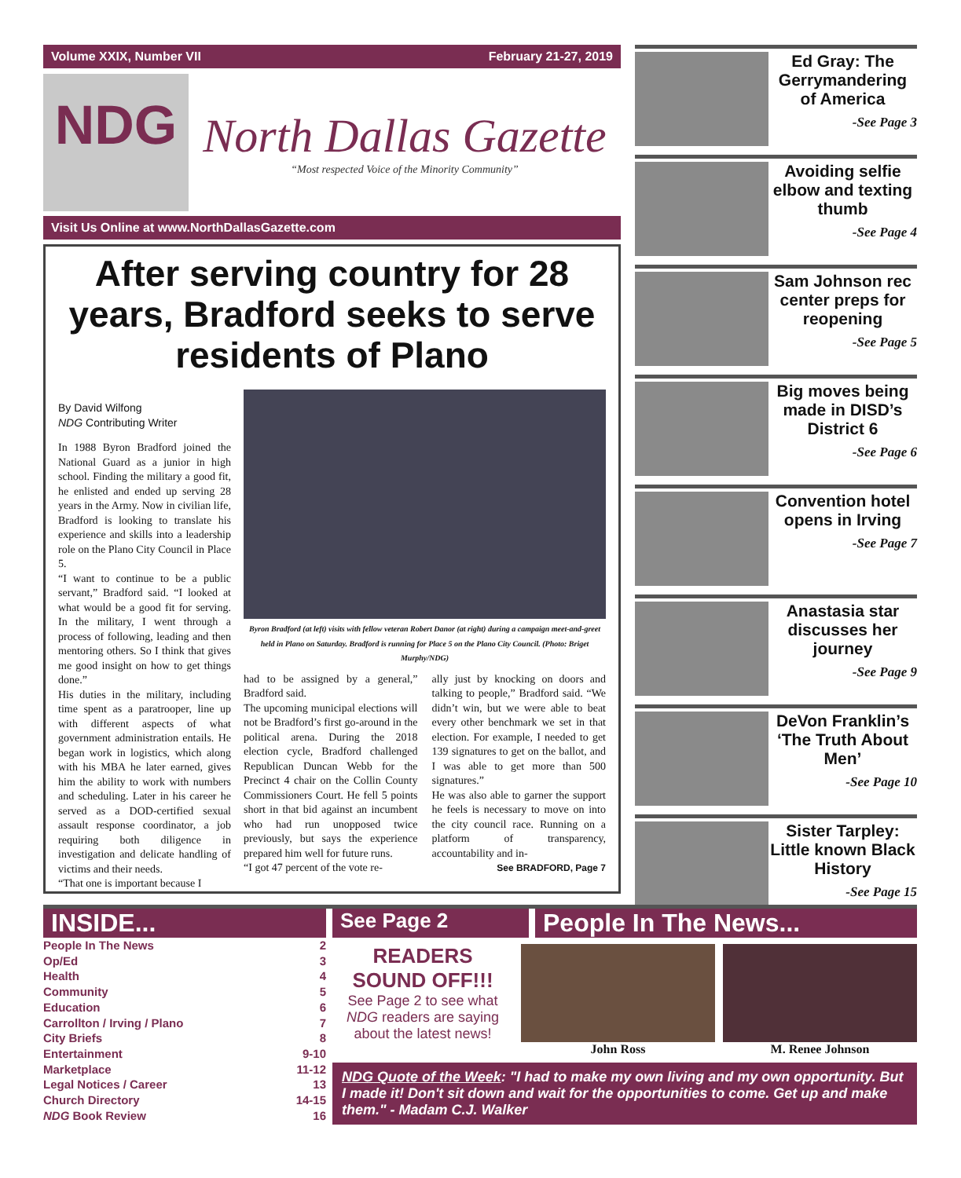Volume XXIX, Number VII February 21-27, 2019
NDG
North Dallas Gazette
“Most respected Voice of the Minority Community”
Visit Us Online at www.NorthDallasGazette.com
After serving country for 28 years, Bradford seeks to serve residents of Plano
By David Wilfong
NDG Contributing Writer
In 1988 Byron Bradford joined the National Guard as a junior in high school. Finding the military a good fit, he enlisted and ended up serving 28 years in the Army. Now in civilian life, Bradford is looking to translate his experience and skills into a leadership role on the Plano City Council in Place 5.
“I want to continue to be a public servant,” Bradford said. “I looked at what would be a good fit for serving. In the military, I went through a process of following, leading and then mentoring others. So I think that gives me good insight on how to get things done.”
His duties in the military, including time spent as a paratrooper, line up with different aspects of what government administration entails. He began work in logistics, which along with his MBA he later earned, gives him the ability to work with numbers and scheduling. Later in his career he served as a DOD-certified sexual assault response coordinator, a job requiring both diligence in investigation and delicate handling of victims and their needs.
“That one is important because I
Byron Bradford (at left) visits with fellow veteran Robert Danor (at right) during a campaign meet-and-greet held in Plano on Saturday. Bradford is running for Place 5 on the Plano City Council. (Photo: Briget Murphy/NDG)
had to be assigned by a general,” Bradford said.
The upcoming municipal elections will not be Bradford’s first go-around in the political arena. During the 2018 election cycle, Bradford challenged Republican Duncan Webb for the Precinct 4 chair on the Collin County Commissioners Court. He fell 5 points short in that bid against an incumbent who had run unopposed twice previously, but says the experience prepared him well for future runs.
“I got 47 percent of the vote re-
ally just by knocking on doors and talking to people,” Bradford said. “We didn’t win, but we were able to beat every other benchmark we set in that election. For example, I needed to get 139 signatures to get on the ballot, and I was able to get more than 500 signatures.”
He was also able to garner the support he feels is necessary to move on into the city council race. Running on a platform of transparency, accountability and in-
See BRADFORD, Page 7
Ed Gray: The Gerrymandering of America
-See Page 3
Avoiding selfie elbow and texting thumb
-See Page 4
Sam Johnson rec center preps for reopening
-See Page 5
Big moves being made in DISD’s District 6
-See Page 6
Convention hotel opens in Irving
-See Page 7
Anastasia star discusses her journey
-See Page 9
DeVon Franklin’s ‘The Truth About Men’
-See Page 10
Sister Tarpley: Little known Black History
-See Page 15
INSIDE...
People In The News 2
Op/Ed 3
Health 4
Community 5
Education 6
Carrollton / Irving / Plano 7
City Briefs 8
Entertainment 9-10
Marketplace 11-12
Legal Notices / Career 13
Church Directory 14-15
NDG Book Review 16
See Page 2
People In The News...
READERS
SOUND OFF!!!
See Page 2 to see what NDG readers are saying about the latest news!
John Ross M. Renee Johnson
NDG Quote of the Week: "I had to make my own living and my own opportunity. But I made it! Don't sit down and wait for the opportunities to come. Get up and make them." - Madam C.J. Walker